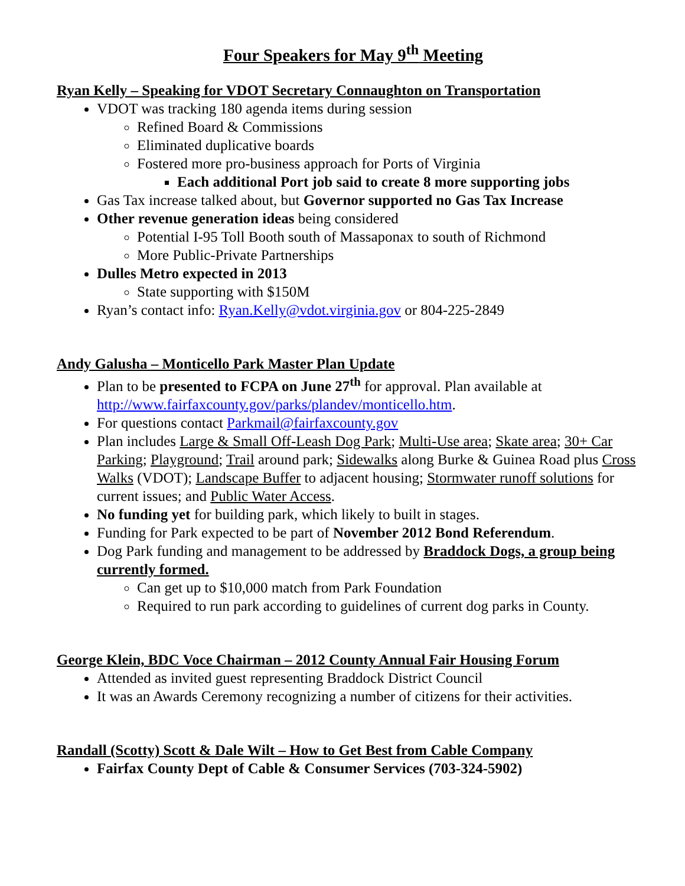Four Speakers for May 9<sup>th</sup> Meeting
Ryan Kelly – Speaking for VDOT Secretary Connaughton on Transportation
VDOT was tracking 180 agenda items during session
Refined Board & Commissions
Eliminated duplicative boards
Fostered more pro-business approach for Ports of Virginia
Each additional Port job said to create 8 more supporting jobs
Gas Tax increase talked about, but Governor supported no Gas Tax Increase
Other revenue generation ideas being considered
Potential I-95 Toll Booth south of Massaponax to south of Richmond
More Public-Private Partnerships
Dulles Metro expected in 2013
State supporting with $150M
Ryan’s contact info: Ryan.Kelly@vdot.virginia.gov or 804-225-2849
Andy Galusha – Monticello Park Master Plan Update
Plan to be presented to FCPA on June 27<sup>th</sup> for approval. Plan available at http://www.fairfaxcounty.gov/parks/plandev/monticello.htm.
For questions contact Parkmail@fairfaxcounty.gov
Plan includes Large & Small Off-Leash Dog Park; Multi-Use area; Skate area; 30+ Car Parking; Playground; Trail around park; Sidewalks along Burke & Guinea Road plus Cross Walks (VDOT); Landscape Buffer to adjacent housing; Stormwater runoff solutions for current issues; and Public Water Access.
No funding yet for building park, which likely to built in stages.
Funding for Park expected to be part of November 2012 Bond Referendum.
Dog Park funding and management to be addressed by Braddock Dogs, a group being currently formed.
Can get up to $10,000 match from Park Foundation
Required to run park according to guidelines of current dog parks in County.
George Klein, BDC Voce Chairman – 2012 County Annual Fair Housing Forum
Attended as invited guest representing Braddock District Council
It was an Awards Ceremony recognizing a number of citizens for their activities.
Randall (Scotty) Scott & Dale Wilt – How to Get Best from Cable Company
Fairfax County Dept of Cable & Consumer Services (703-324-5902)